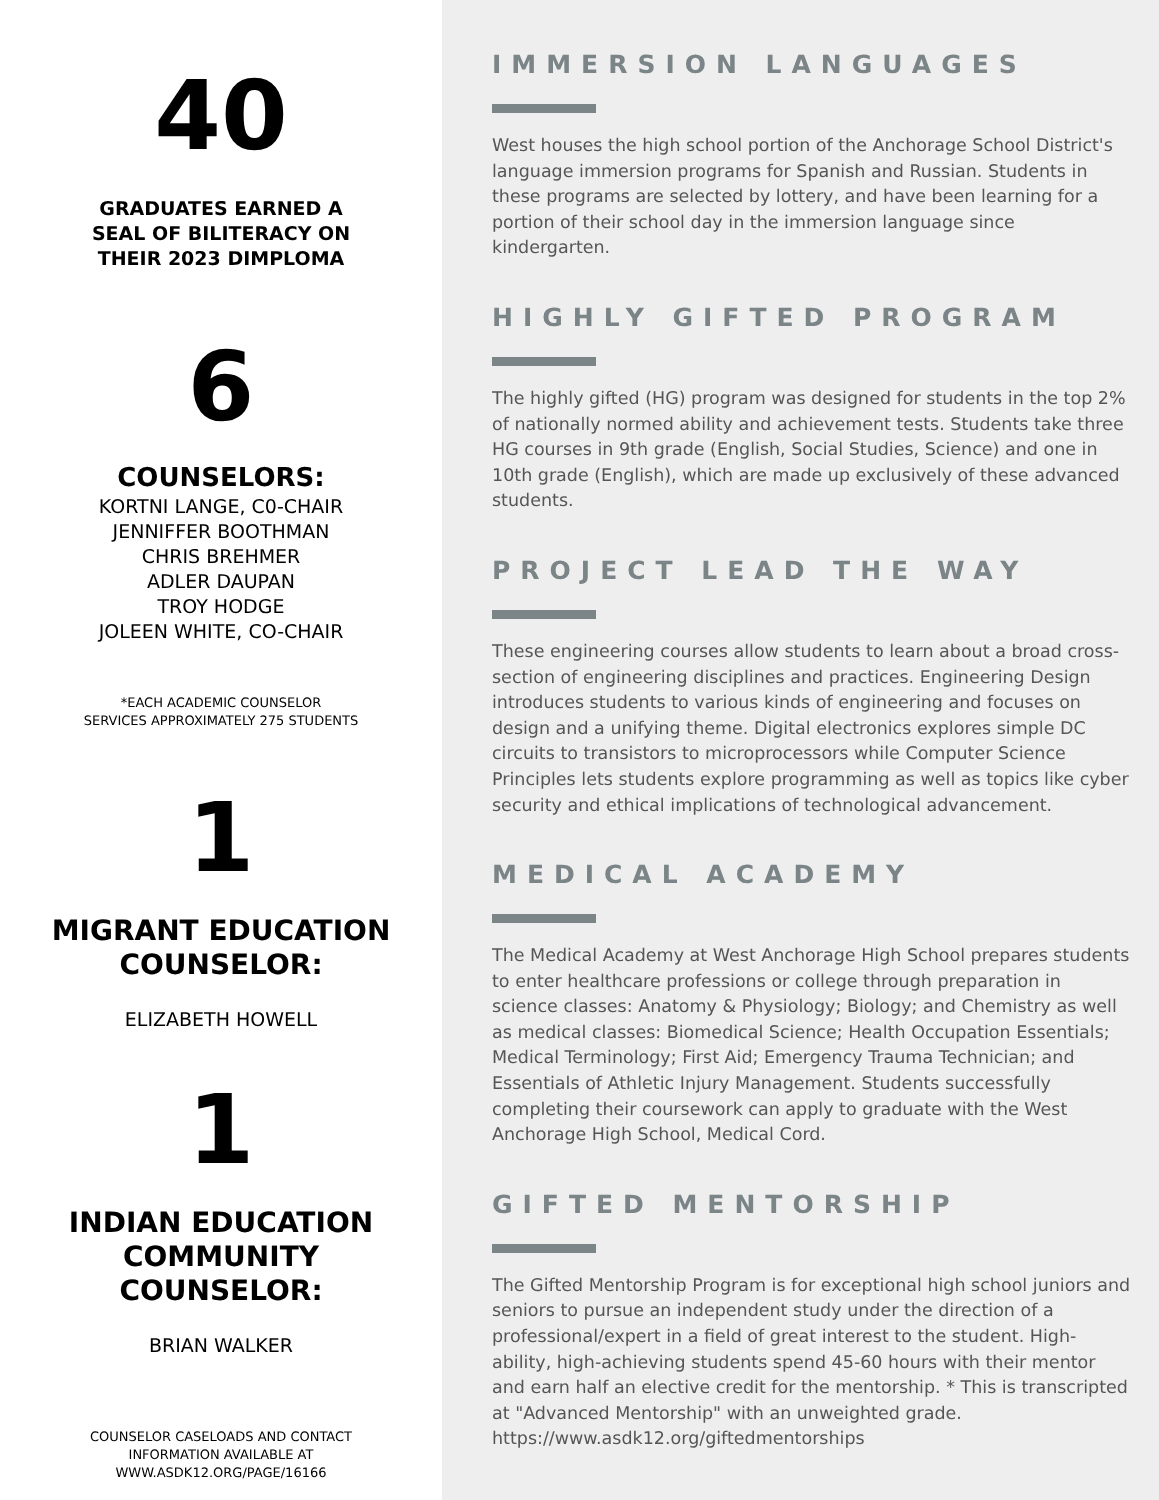40
GRADUATES EARNED A
SEAL OF BILITERACY ON
THEIR 2023 DIMPLOMA
6
COUNSELORS:
KORTNI LANGE, C0-CHAIR
JENNIFFER BOOTHMAN
CHRIS BREHMER
ADLER DAUPAN
TROY HODGE
JOLEEN WHITE, CO-CHAIR
*EACH ACADEMIC COUNSELOR
SERVICES APPROXIMATELY 275 STUDENTS
1
MIGRANT EDUCATION
COUNSELOR:
ELIZABETH HOWELL
1
INDIAN EDUCATION
COMMUNITY
COUNSELOR:
BRIAN WALKER
COUNSELOR CASELOADS AND CONTACT
INFORMATION AVAILABLE AT
WWW.ASDK12.ORG/PAGE/16166
IMMERSION LANGUAGES
West houses the high school portion of the Anchorage School District's language immersion programs for Spanish and Russian. Students in these programs are selected by lottery, and have been learning for a portion of their school day in the immersion language since kindergarten.
HIGHLY GIFTED PROGRAM
The highly gifted (HG) program was designed for students in the top 2% of nationally normed ability and achievement tests. Students take three HG courses in 9th grade (English, Social Studies, Science) and one in 10th grade (English), which are made up exclusively of these advanced students.
PROJECT LEAD THE WAY
These engineering courses allow students to learn about a broad cross-section of engineering disciplines and practices. Engineering Design introduces students to various kinds of engineering and focuses on design and a unifying theme. Digital electronics explores simple DC circuits to transistors to microprocessors while Computer Science Principles lets students explore programming as well as topics like cyber security and ethical implications of technological advancement.
MEDICAL ACADEMY
The Medical Academy at West Anchorage High School prepares students to enter healthcare professions or college through preparation in science classes: Anatomy & Physiology; Biology; and Chemistry as well as medical classes: Biomedical Science; Health Occupation Essentials; Medical Terminology; First Aid; Emergency Trauma Technician; and Essentials of Athletic Injury Management. Students successfully completing their coursework can apply to graduate with the West Anchorage High School, Medical Cord.
GIFTED MENTORSHIP
The Gifted Mentorship Program is for exceptional high school juniors and seniors to pursue an independent study under the direction of a professional/expert in a field of great interest to the student. High-ability, high-achieving students spend 45-60 hours with their mentor and earn half an elective credit for the mentorship. * This is transcripted at "Advanced Mentorship" with an unweighted grade. https://www.asdk12.org/giftedmentorships